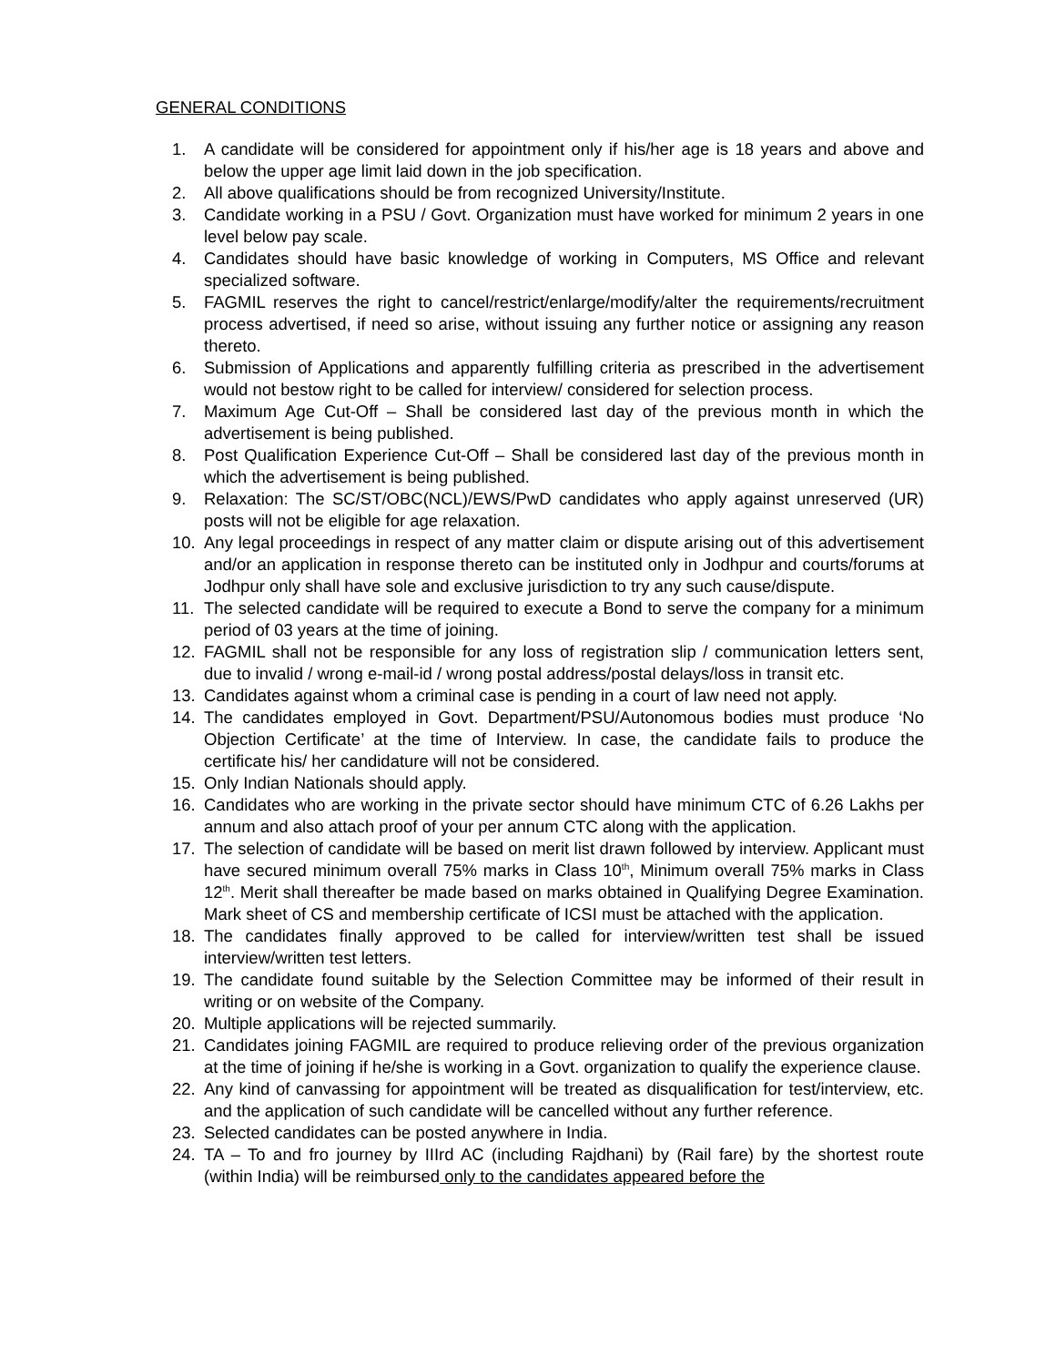GENERAL CONDITIONS
1. A candidate will be considered for appointment only if his/her age is 18 years and above and below the upper age limit laid down in the job specification.
2. All above qualifications should be from recognized University/Institute.
3. Candidate working in a PSU / Govt. Organization must have worked for minimum 2 years in one level below pay scale.
4. Candidates should have basic knowledge of working in Computers, MS Office and relevant specialized software.
5. FAGMIL reserves the right to cancel/restrict/enlarge/modify/alter the requirements/recruitment process advertised, if need so arise, without issuing any further notice or assigning any reason thereto.
6. Submission of Applications and apparently fulfilling criteria as prescribed in the advertisement would not bestow right to be called for interview/ considered for selection process.
7. Maximum Age Cut-Off – Shall be considered last day of the previous month in which the advertisement is being published.
8. Post Qualification Experience Cut-Off – Shall be considered last day of the previous month in which the advertisement is being published.
9. Relaxation: The SC/ST/OBC(NCL)/EWS/PwD candidates who apply against unreserved (UR) posts will not be eligible for age relaxation.
10. Any legal proceedings in respect of any matter claim or dispute arising out of this advertisement and/or an application in response thereto can be instituted only in Jodhpur and courts/forums at Jodhpur only shall have sole and exclusive jurisdiction to try any such cause/dispute.
11. The selected candidate will be required to execute a Bond to serve the company for a minimum period of 03 years at the time of joining.
12. FAGMIL shall not be responsible for any loss of registration slip / communication letters sent, due to invalid / wrong e-mail-id / wrong postal address/postal delays/loss in transit etc.
13. Candidates against whom a criminal case is pending in a court of law need not apply.
14. The candidates employed in Govt. Department/PSU/Autonomous bodies must produce ‘No Objection Certificate’ at the time of Interview. In case, the candidate fails to produce the certificate his/ her candidature will not be considered.
15. Only Indian Nationals should apply.
16. Candidates who are working in the private sector should have minimum CTC of 6.26 Lakhs per annum and also attach proof of your per annum CTC along with the application.
17. The selection of candidate will be based on merit list drawn followed by interview. Applicant must have secured minimum overall 75% marks in Class 10<sup>th</sup>, Minimum overall 75% marks in Class 12<sup>th</sup>. Merit shall thereafter be made based on marks obtained in Qualifying Degree Examination. Mark sheet of CS and membership certificate of ICSI must be attached with the application.
18. The candidates finally approved to be called for interview/written test shall be issued interview/written test letters.
19. The candidate found suitable by the Selection Committee may be informed of their result in writing or on website of the Company.
20. Multiple applications will be rejected summarily.
21. Candidates joining FAGMIL are required to produce relieving order of the previous organization at the time of joining if he/she is working in a Govt. organization to qualify the experience clause.
22. Any kind of canvassing for appointment will be treated as disqualification for test/interview, etc. and the application of such candidate will be cancelled without any further reference.
23. Selected candidates can be posted anywhere in India.
24. TA – To and fro journey by IIIrd AC (including Rajdhani) by (Rail fare) by the shortest route (within India) will be reimbursed only to the candidates appeared before the